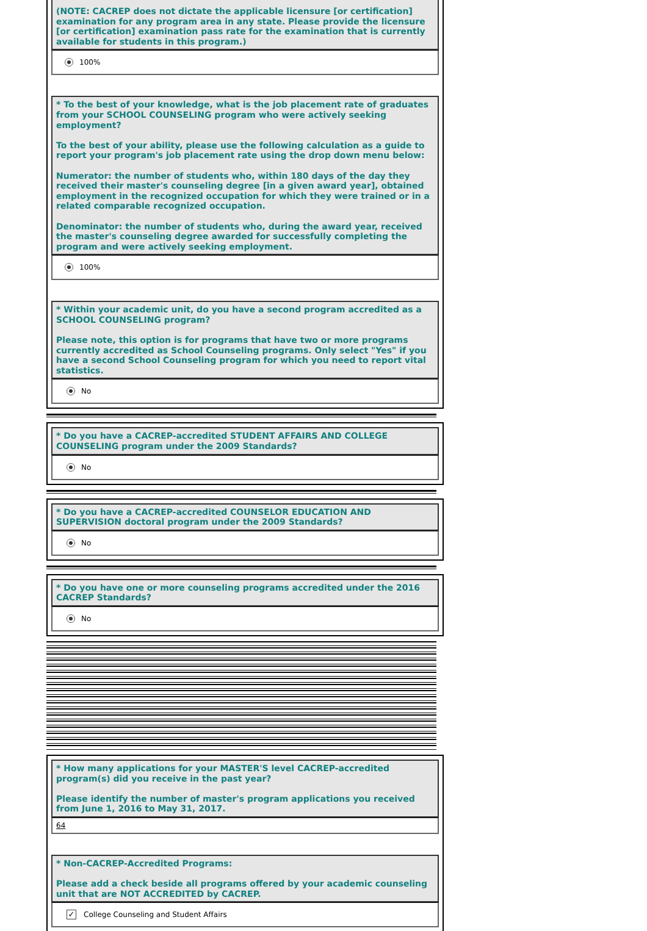(NOTE: CACREP does not dictate the applicable licensure [or certification] examination for any program area in any state. Please provide the licensure [or certification] examination pass rate for the examination that is currently available for students in this program.)
100%
* To the best of your knowledge, what is the job placement rate of graduates from your SCHOOL COUNSELING program who were actively seeking employment?
To the best of your ability, please use the following calculation as a guide to report your program's job placement rate using the drop down menu below:
Numerator: the number of students who, within 180 days of the day they received their master's counseling degree [in a given award year], obtained employment in the recognized occupation for which they were trained or in a related comparable recognized occupation.
Denominator: the number of students who, during the award year, received the master's counseling degree awarded for successfully completing the program and were actively seeking employment.
100%
* Within your academic unit, do you have a second program accredited as a SCHOOL COUNSELING program?
Please note, this option is for programs that have two or more programs currently accredited as School Counseling programs. Only select "Yes" if you have a second School Counseling program for which you need to report vital statistics.
No
* Do you have a CACREP-accredited STUDENT AFFAIRS AND COLLEGE COUNSELING program under the 2009 Standards?
No
* Do you have a CACREP-accredited COUNSELOR EDUCATION AND SUPERVISION doctoral program under the 2009 Standards?
No
* Do you have one or more counseling programs accredited under the 2016 CACREP Standards?
No
* How many applications for your MASTER'S level CACREP-accredited program(s) did you receive in the past year?
Please identify the number of master's program applications you received from June 1, 2016 to May 31, 2017.
64
* Non-CACREP-Accredited Programs:
Please add a check beside all programs offered by your academic counseling unit that are NOT ACCREDITED by CACREP.
✓ College Counseling and Student Affairs